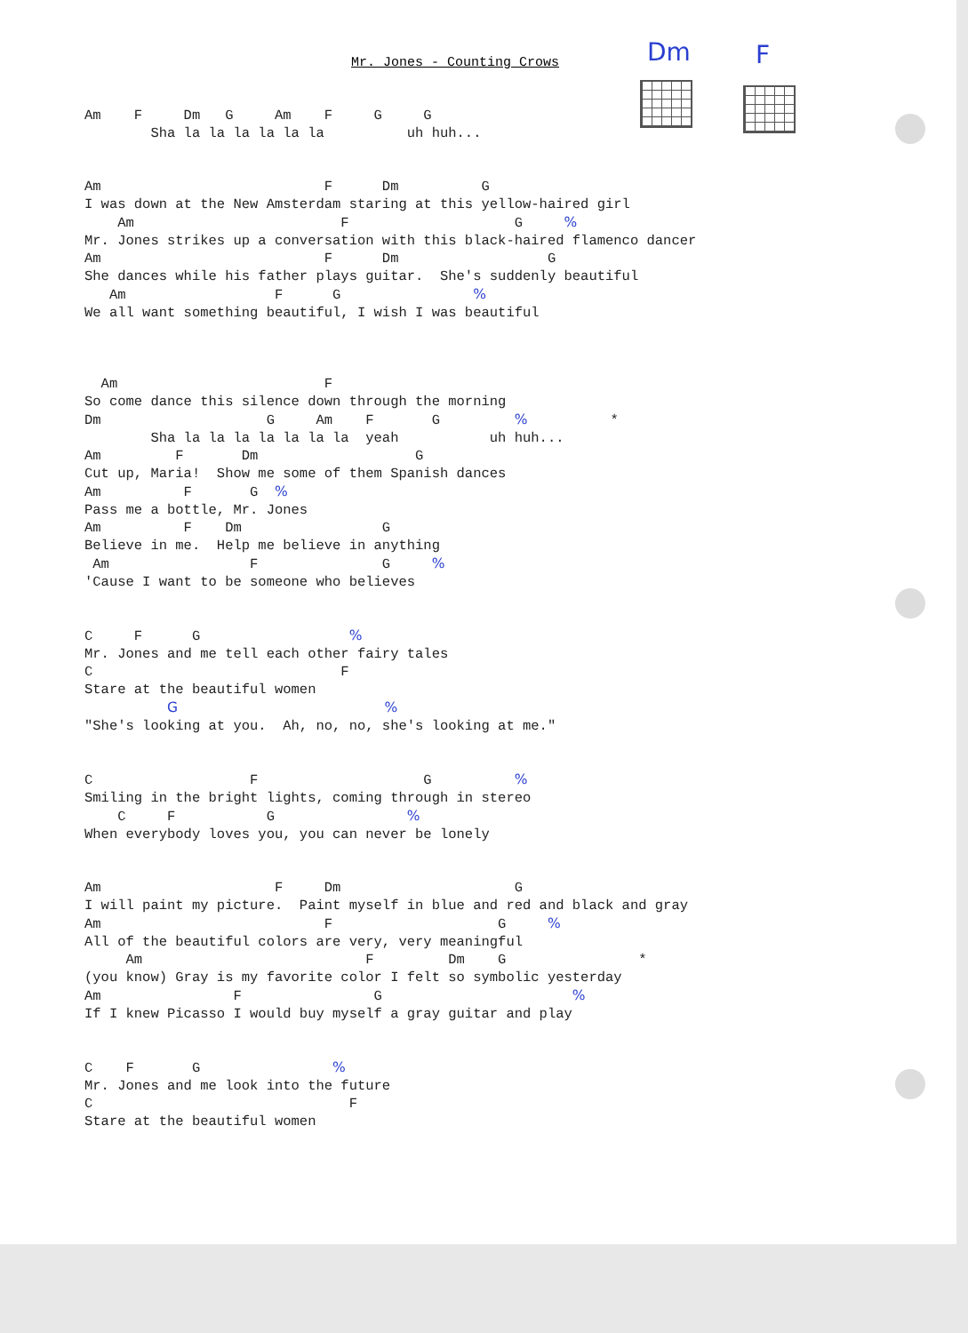Mr. Jones - Counting Crows Dm F
Am    F     Dm   G     Am    F     G     G
        Sha la la la la la la          uh huh...


Am                           F      Dm          G
I was down at the New Amsterdam staring at this yellow-haired girl
    Am                         F                    G     %
Mr. Jones strikes up a conversation with this black-haired flamenco dancer
Am                           F      Dm                  G
She dances while his father plays guitar.  She's suddenly beautiful
   Am                  F      G                %
We all want something beautiful, I wish I was beautiful



  Am                         F
So come dance this silence down through the morning
Dm                    G     Am    F       G         %          *
        Sha la la la la la la la  yeah           uh huh...
Am         F       Dm                   G
Cut up, Maria!  Show me some of them Spanish dances
Am          F       G  %
Pass me a bottle, Mr. Jones
Am          F    Dm                 G
Believe in me.  Help me believe in anything
 Am                 F               G     %
'Cause I want to be someone who believes


C     F      G                  %
Mr. Jones and me tell each other fairy tales
C                              F
Stare at the beautiful women
          G                         %
"She's looking at you.  Ah, no, no, she's looking at me."


C                   F                    G          %
Smiling in the bright lights, coming through in stereo
    C     F           G                %
When everybody loves you, you can never be lonely


Am                     F     Dm                     G
I will paint my picture.  Paint myself in blue and red and black and gray
Am                           F                    G     %
All of the beautiful colors are very, very meaningful
     Am                           F         Dm    G                *
(you know) Gray is my favorite color I felt so symbolic yesterday
Am                F                G                       %
If I knew Picasso I would buy myself a gray guitar and play


C    F       G                %
Mr. Jones and me look into the future
C                               F
Stare at the beautiful women